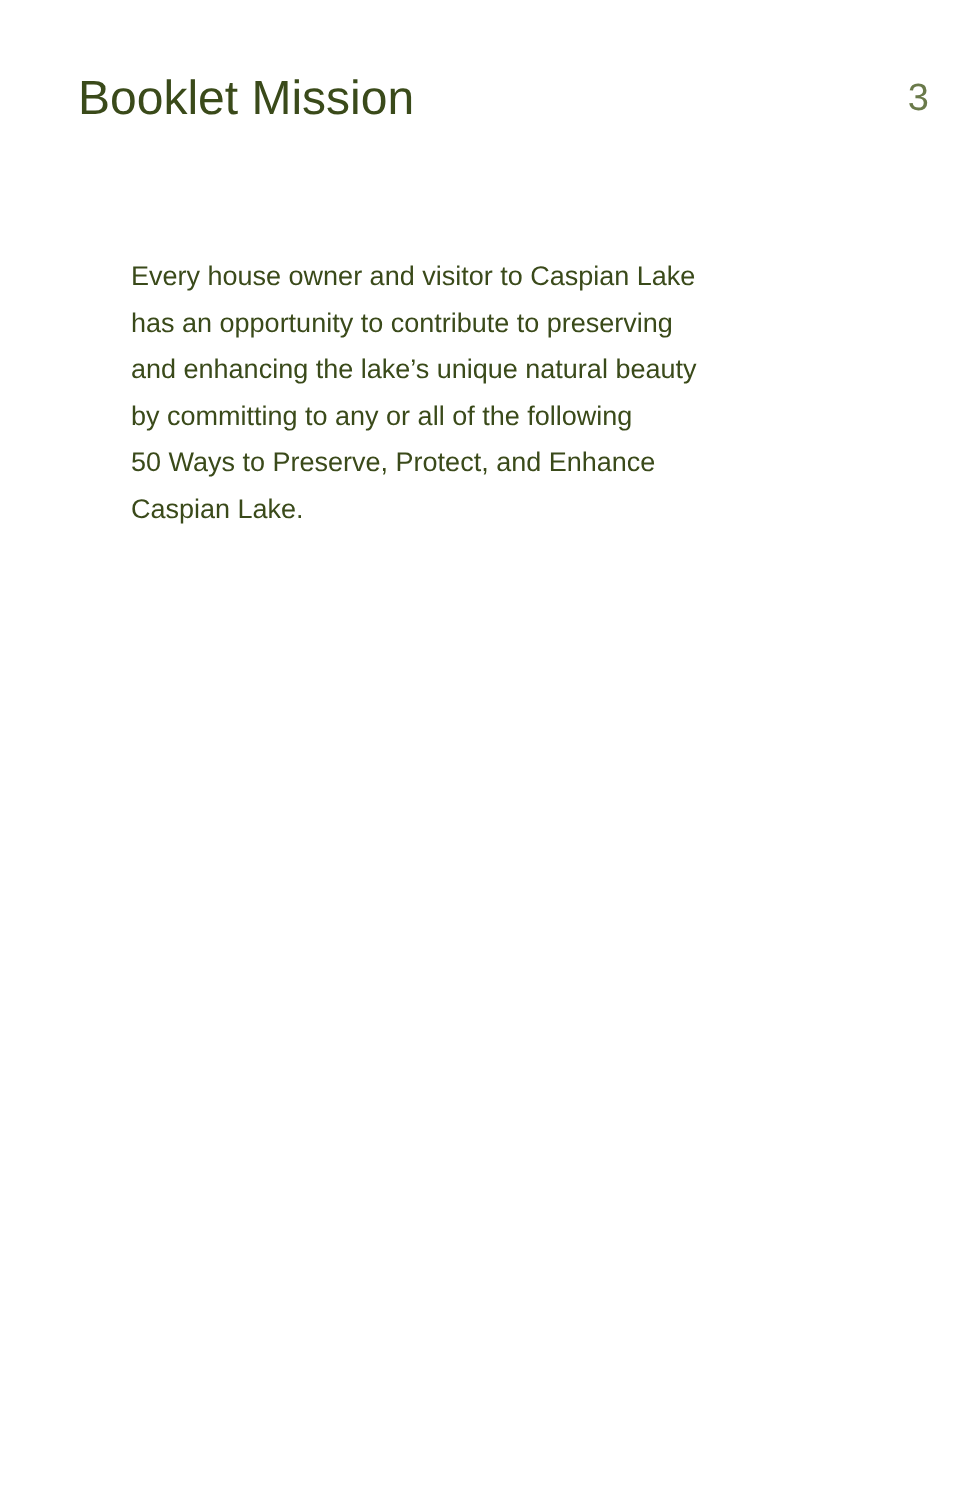Booklet Mission
3
Every house owner and visitor to Caspian Lake
has an opportunity to contribute to preserving
and enhancing the lake’s unique natural beauty
by committing to any or all of the following
50 Ways to Preserve, Protect, and Enhance
Caspian Lake.